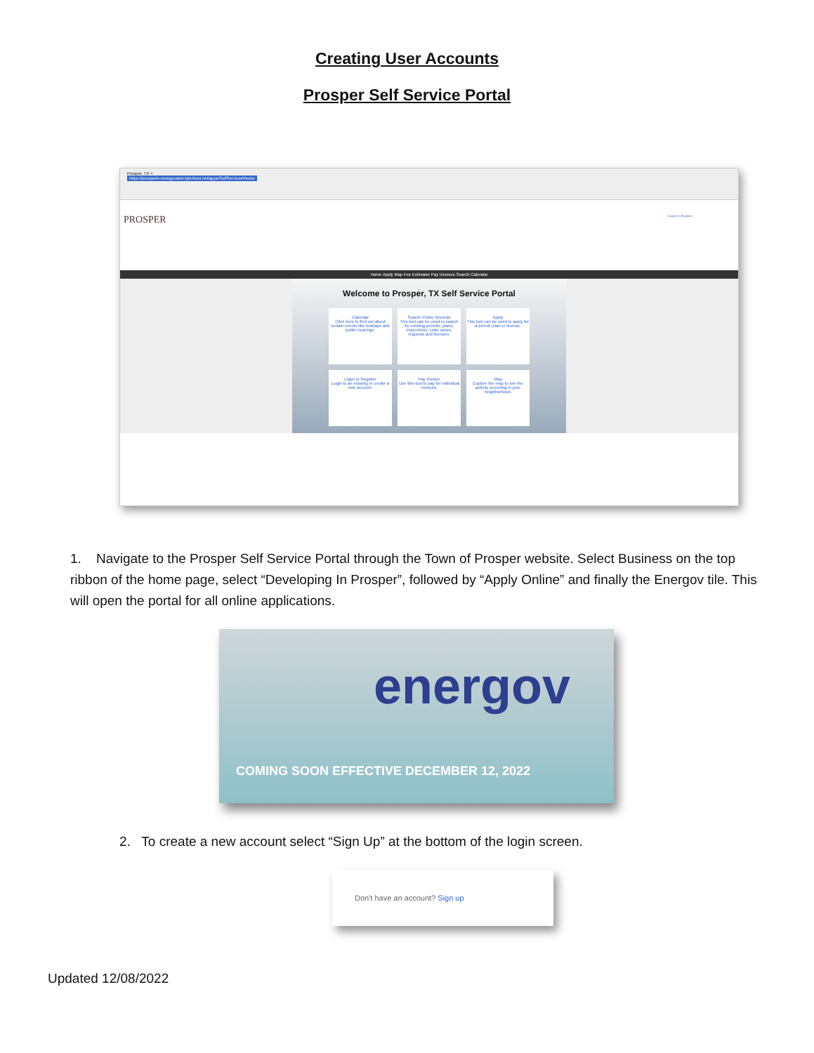Creating User Accounts
Prosper Self Service Portal
Prosper, TX ×
https://prospertx-energovweb.tylerhost.net/apps/SelfService#/home
PROSPER Login or Register
Home Apply Map Fee Estimator Pay Invoices Search Calendar
Welcome to Prosper, TX Self Service Portal
Calendar
Click here to find out about certain events like holidays and public hearings.
Search Public Records
This tool can be used to search for existing permits, plans, inspections, code cases, requests and licenses.
Apply
This tool can be used to apply for a permit, plan or license.
Login or Register
Login to an existing or create a new account.
Pay Invoice
Use this tool to pay for individual invoices.
Map
Explore the map to see the activity occurring in your neighborhood.
1. Navigate to the Prosper Self Service Portal through the Town of Prosper website. Select Business on the top ribbon of the home page, select “Developing In Prosper”, followed by “Apply Online” and finally the Energov tile. This will open the portal for all online applications.
energov
COMING SOON EFFECTIVE DECEMBER 12, 2022
2. To create a new account select “Sign Up” at the bottom of the login screen.
Don't have an account? Sign up
Updated 12/08/2022